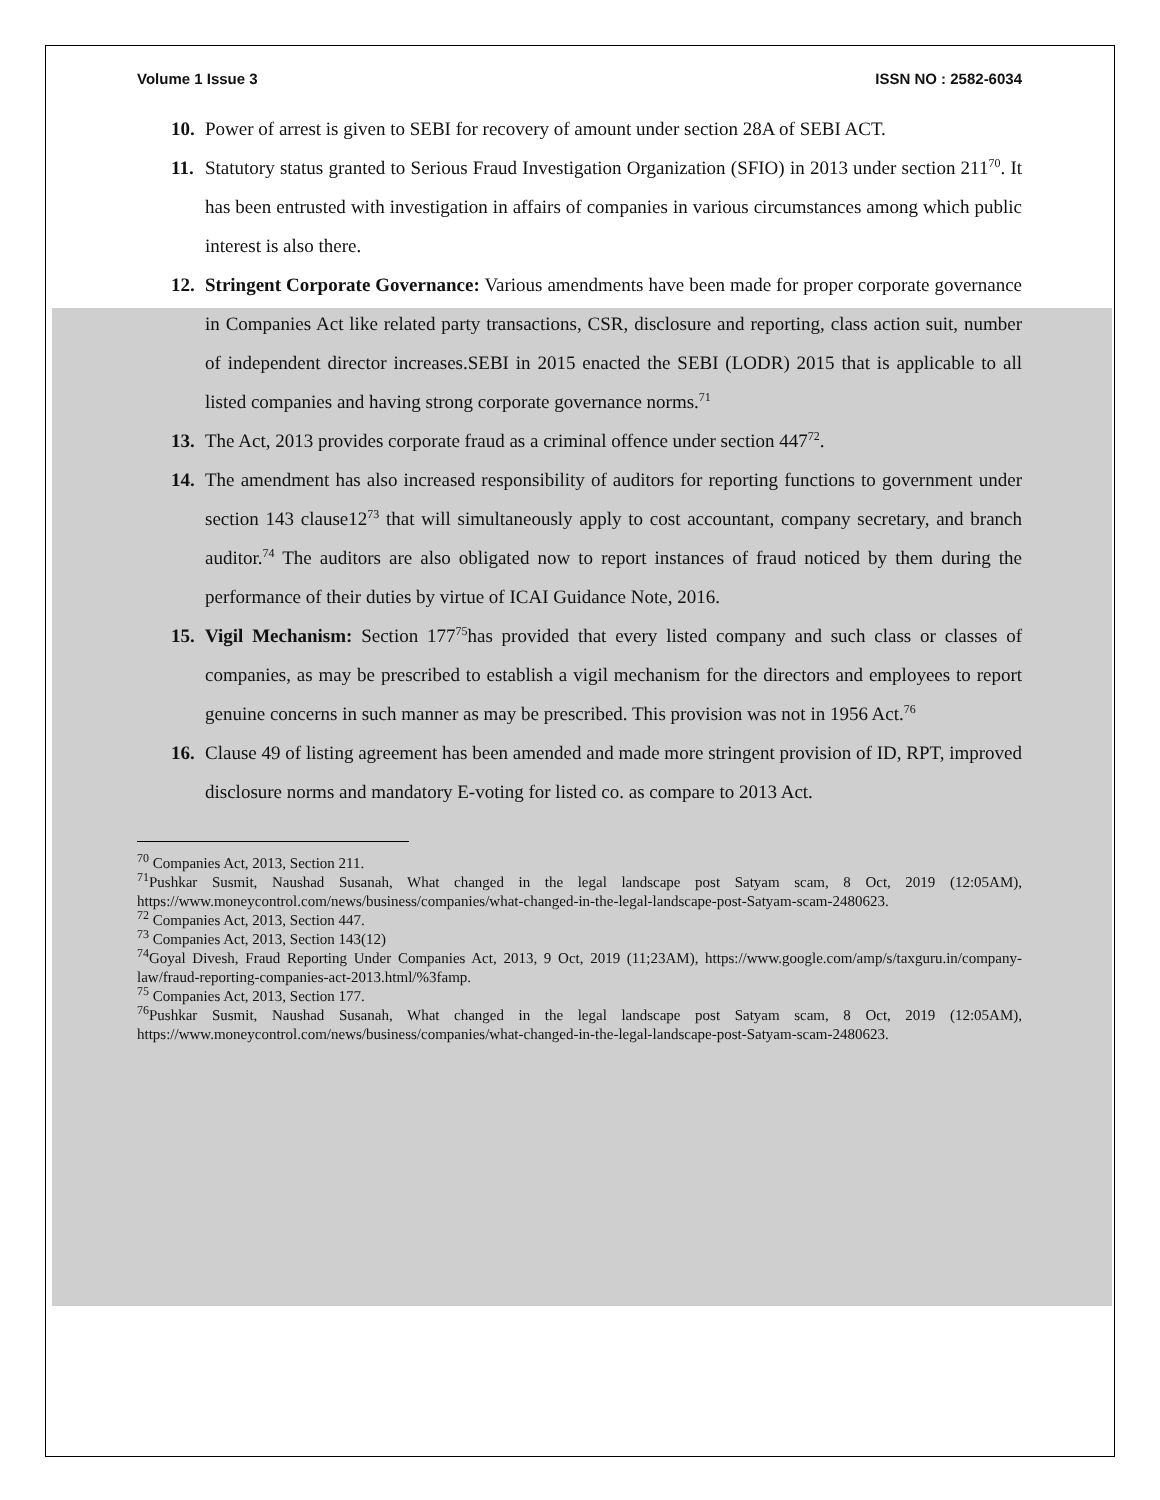Volume 1 Issue 3 ISSN NO : 2582-6034
10. Power of arrest is given to SEBI for recovery of amount under section 28A of SEBI ACT.
11. Statutory status granted to Serious Fraud Investigation Organization (SFIO) in 2013 under section 211<sup>70</sup>. It has been entrusted with investigation in affairs of companies in various circumstances among which public interest is also there.
12. Stringent Corporate Governance: Various amendments have been made for proper corporate governance in Companies Act like related party transactions, CSR, disclosure and reporting, class action suit, number of independent director increases.SEBI in 2015 enacted the SEBI (LODR) 2015 that is applicable to all listed companies and having strong corporate governance norms.<sup>71</sup>
13. The Act, 2013 provides corporate fraud as a criminal offence under section 447<sup>72</sup>.
14. The amendment has also increased responsibility of auditors for reporting functions to government under section 143 clause12<sup>73</sup> that will simultaneously apply to cost accountant, company secretary, and branch auditor.<sup>74</sup> The auditors are also obligated now to report instances of fraud noticed by them during the performance of their duties by virtue of ICAI Guidance Note, 2016.
15. Vigil Mechanism: Section 177<sup>75</sup>has provided that every listed company and such class or classes of companies, as may be prescribed to establish a vigil mechanism for the directors and employees to report genuine concerns in such manner as may be prescribed. This provision was not in 1956 Act.<sup>76</sup>
16. Clause 49 of listing agreement has been amended and made more stringent provision of ID, RPT, improved disclosure norms and mandatory E-voting for listed co. as compare to 2013 Act.
<sup>70</sup> Companies Act, 2013, Section 211.
<sup>71</sup> Pushkar Susmit, Naushad Susanah, What changed in the legal landscape post Satyam scam, 8 Oct, 2019 (12:05AM), https://www.moneycontrol.com/news/business/companies/what-changed-in-the-legal-landscape-post-Satyam-scam-2480623.
<sup>72</sup> Companies Act, 2013, Section 447.
<sup>73</sup> Companies Act, 2013, Section 143(12)
<sup>74</sup> Goyal Divesh, Fraud Reporting Under Companies Act, 2013, 9 Oct, 2019 (11;23AM), https://www.google.com/amp/s/taxguru.in/company-law/fraud-reporting-companies-act-2013.html/%3famp.
<sup>75</sup> Companies Act, 2013, Section 177.
<sup>76</sup> Pushkar Susmit, Naushad Susanah, What changed in the legal landscape post Satyam scam, 8 Oct, 2019 (12:05AM), https://www.moneycontrol.com/news/business/companies/what-changed-in-the-legal-landscape-post-Satyam-scam-2480623.